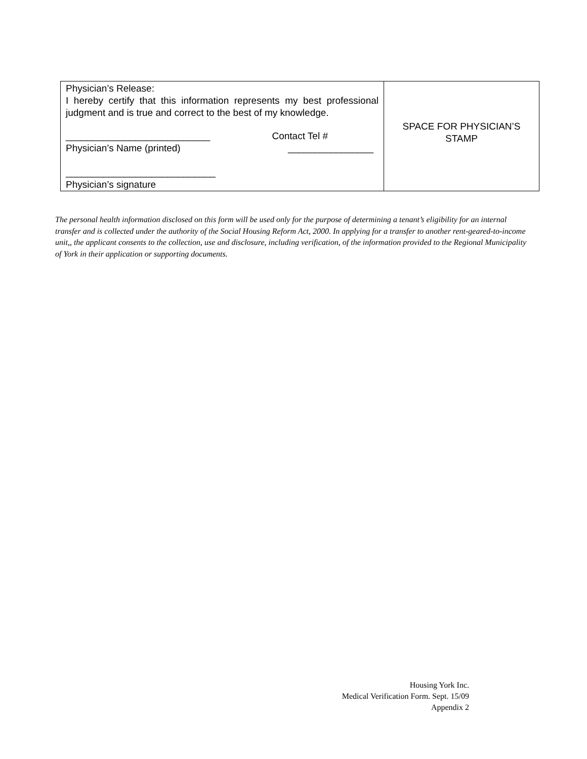| Physician’s Release: I hereby certify that this information represents my best professional judgment and is true and correct to the best of my knowledge. ___________________________ Contact Tel # Physician’s Name (printed) ________________ ____________________________ Physician’s signature | SPACE FOR PHYSICIAN’S STAMP |
The personal health information disclosed on this form will be used only for the purpose of determining a tenant’s eligibility for an internal transfer and is collected under the authority of the Social Housing Reform Act, 2000. In applying for a transfer to another rent-geared-to-income unit,, the applicant consents to the collection, use and disclosure, including verification, of the information provided to the Regional Municipality of York in their application or supporting documents.
Housing York Inc.
Medical Verification Form. Sept. 15/09
Appendix 2